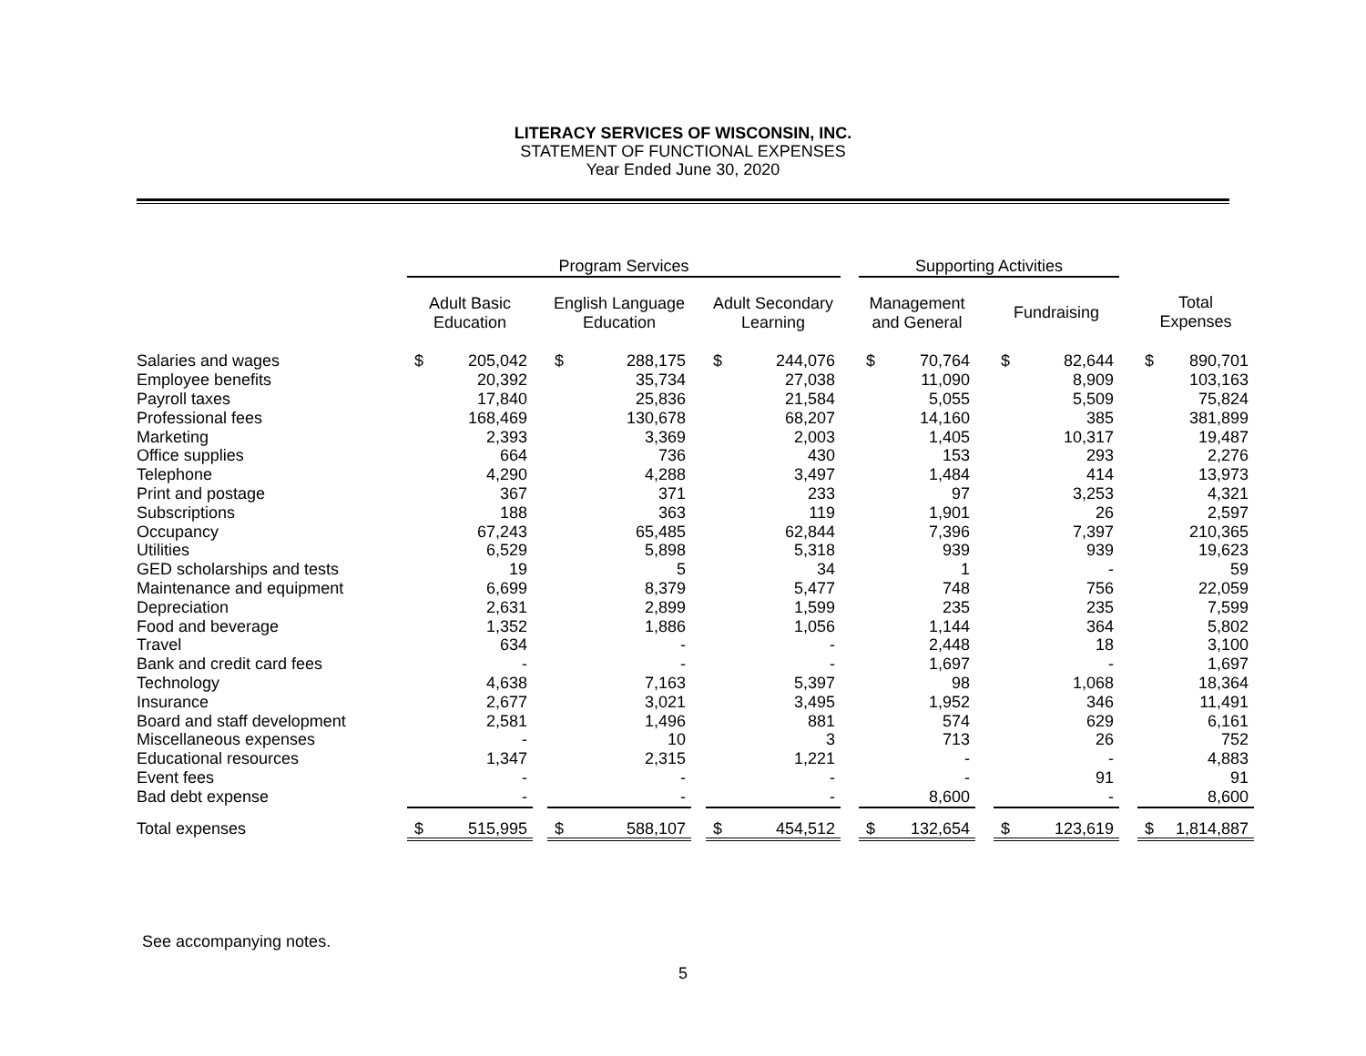LITERACY SERVICES OF WISCONSIN, INC.
STATEMENT OF FUNCTIONAL EXPENSES
Year Ended June 30, 2020
| | Program Services | | | | | | | | | Supporting Activities | | | | | | | |
| --- | --- | --- | --- | --- | --- | --- | --- | --- | --- | --- | --- | --- | --- | --- | --- | --- | --- |
| | Adult Basic Education | | | English Language Education | | | Adult Secondary Learning | | | Management and General | | | Fundraising | | | Total Expenses | |
| Salaries and wages | $ | 205,042 | | $ | 288,175 | | $ | 244,076 | | $ | 70,764 | | $ | 82,644 | | $ | 890,701 |
| Employee benefits | | 20,392 | | | 35,734 | | | 27,038 | | | 11,090 | | | 8,909 | | | 103,163 |
| Payroll taxes | | 17,840 | | | 25,836 | | | 21,584 | | | 5,055 | | | 5,509 | | | 75,824 |
| Professional fees | | 168,469 | | | 130,678 | | | 68,207 | | | 14,160 | | | 385 | | | 381,899 |
| Marketing | | 2,393 | | | 3,369 | | | 2,003 | | | 1,405 | | | 10,317 | | | 19,487 |
| Office supplies | | 664 | | | 736 | | | 430 | | | 153 | | | 293 | | | 2,276 |
| Telephone | | 4,290 | | | 4,288 | | | 3,497 | | | 1,484 | | | 414 | | | 13,973 |
| Print and postage | | 367 | | | 371 | | | 233 | | | 97 | | | 3,253 | | | 4,321 |
| Subscriptions | | 188 | | | 363 | | | 119 | | | 1,901 | | | 26 | | | 2,597 |
| Occupancy | | 67,243 | | | 65,485 | | | 62,844 | | | 7,396 | | | 7,397 | | | 210,365 |
| Utilities | | 6,529 | | | 5,898 | | | 5,318 | | | 939 | | | 939 | | | 19,623 |
| GED scholarships and tests | | 19 | | | 5 | | | 34 | | | 1 | | | - | | | 59 |
| Maintenance and equipment | | 6,699 | | | 8,379 | | | 5,477 | | | 748 | | | 756 | | | 22,059 |
| Depreciation | | 2,631 | | | 2,899 | | | 1,599 | | | 235 | | | 235 | | | 7,599 |
| Food and beverage | | 1,352 | | | 1,886 | | | 1,056 | | | 1,144 | | | 364 | | | 5,802 |
| Travel | | 634 | | | - | | | - | | | 2,448 | | | 18 | | | 3,100 |
| Bank and credit card fees | | - | | | - | | | - | | | 1,697 | | | - | | | 1,697 |
| Technology | | 4,638 | | | 7,163 | | | 5,397 | | | 98 | | | 1,068 | | | 18,364 |
| Insurance | | 2,677 | | | 3,021 | | | 3,495 | | | 1,952 | | | 346 | | | 11,491 |
| Board and staff development | | 2,581 | | | 1,496 | | | 881 | | | 574 | | | 629 | | | 6,161 |
| Miscellaneous expenses | | - | | | 10 | | | 3 | | | 713 | | | 26 | | | 752 |
| Educational resources | | 1,347 | | | 2,315 | | | 1,221 | | | - | | | - | | | 4,883 |
| Event fees | | - | | | - | | | - | | | - | | | 91 | | | 91 |
| Bad debt expense | | - | | | - | | | - | | | 8,600 | | | - | | | 8,600 |
| Total expenses | $ | 515,995 | | $ | 588,107 | | $ | 454,512 | | $ | 132,654 | | $ | 123,619 | | $ | 1,814,887 |
See accompanying notes.
5